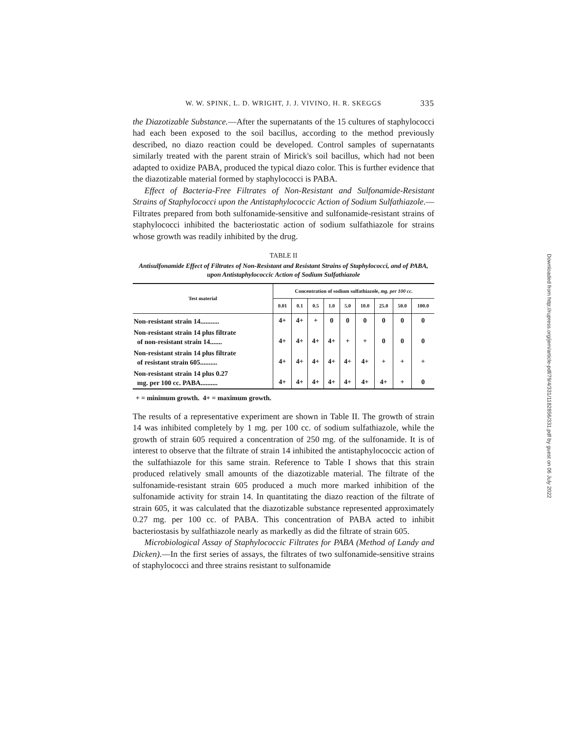W. W. SPINK, L. D. WRIGHT, J. J. VIVINO, H. R. SKEGGS 335
the Diazotizable Substance.—After the supernatants of the 15 cultures of staphylococci had each been exposed to the soil bacillus, according to the method previously described, no diazo reaction could be developed. Control samples of supernatants similarly treated with the parent strain of Mirick's soil bacillus, which had not been adapted to oxidize PABA, produced the typical diazo color. This is further evidence that the diazotizable material formed by staphylococci is PABA.
Effect of Bacteria-Free Filtrates of Non-Resistant and Sulfonamide-Resistant Strains of Staphylococci upon the Antistaphylococcic Action of Sodium Sulfathiazole.—Filtrates prepared from both sulfonamide-sensitive and sulfonamide-resistant strains of staphylococci inhibited the bacteriostatic action of sodium sulfathiazole for strains whose growth was readily inhibited by the drug.
TABLE II
Antisulfonamide Effect of Filtrates of Non-Resistant and Resistant Strains of Staphylococci, and of PABA, upon Antistaphylococcic Action of Sodium Sulfathiazole
| Test material | Concentration of sodium sulfathiazole, mg. per 100 cc. | | | | | | | | |
| --- | --- | --- | --- | --- | --- | --- | --- | --- | --- |
| | 0.01 | 0.1 | 0.5 | 1.0 | 5.0 | 10.0 | 25.0 | 50.0 | 100.0 |
| Non-resistant strain 14........... | 4+ | 4+ | + | 0 | 0 | 0 | 0 | 0 | 0 |
| Non-resistant strain 14 plus filtrate of non-resistant strain 14....... | 4+ | 4+ | 4+ | 4+ | + | + | 0 | 0 | 0 |
| Non-resistant strain 14 plus filtrate of resistant strain 605.......... | 4+ | 4+ | 4+ | 4+ | 4+ | 4+ | + | + | + |
| Non-resistant strain 14 plus 0.27 mg. per 100 cc. PABA.......... | 4+ | 4+ | 4+ | 4+ | 4+ | 4+ | 4+ | + | 0 |
+ = minimum growth. 4+ = maximum growth.
The results of a representative experiment are shown in Table II. The growth of strain 14 was inhibited completely by 1 mg. per 100 cc. of sodium sulfathiazole, while the growth of strain 605 required a concentration of 250 mg. of the sulfonamide. It is of interest to observe that the filtrate of strain 14 inhibited the antistaphylococcic action of the sulfathiazole for this same strain. Reference to Table I shows that this strain produced relatively small amounts of the diazotizable material. The filtrate of the sulfonamide-resistant strain 605 produced a much more marked inhibition of the sulfonamide activity for strain 14. In quantitating the diazo reaction of the filtrate of strain 605, it was calculated that the diazotizable substance represented approximately 0.27 mg. per 100 cc. of PABA. This concentration of PABA acted to inhibit bacteriostasis by sulfathiazole nearly as markedly as did the filtrate of strain 605.
Microbiological Assay of Staphylococcic Filtrates for PABA (Method of Landy and Dicken).—In the first series of assays, the filtrates of two sulfonamide-sensitive strains of staphylococci and three strains resistant to sulfonamide
Downloaded from http://rupress.org/jem/article-pdf/79/4/331/1182856/331.pdf by guest on 06 July 2022